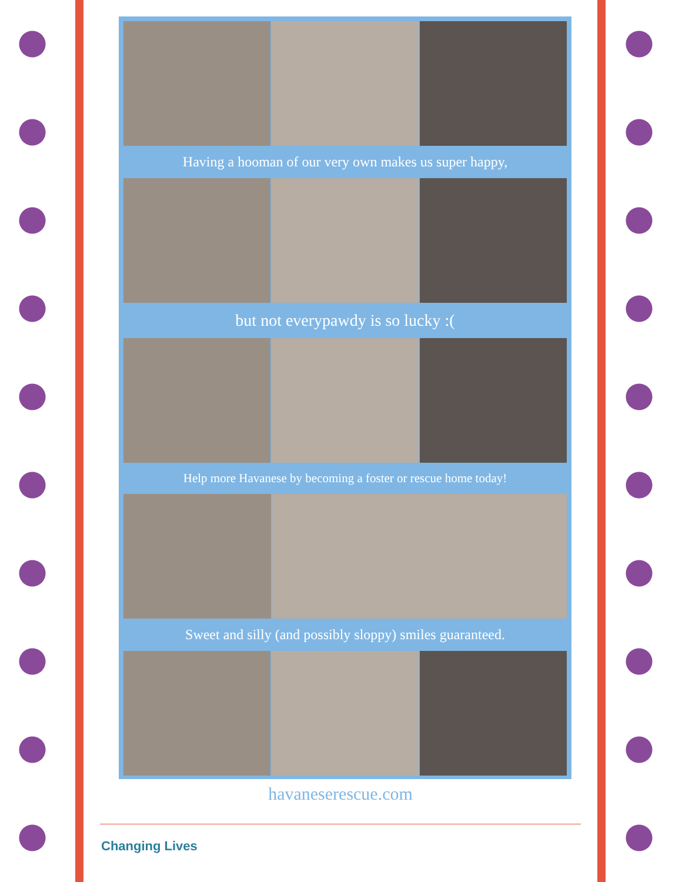Having a hooman of our very own makes us super happy,
but not everypawdy is so lucky :(
Help more Havanese by becoming a foster or rescue home today!
Sweet and silly (and possibly sloppy) smiles guaranteed.
havaneserescue.com
Changing Lives